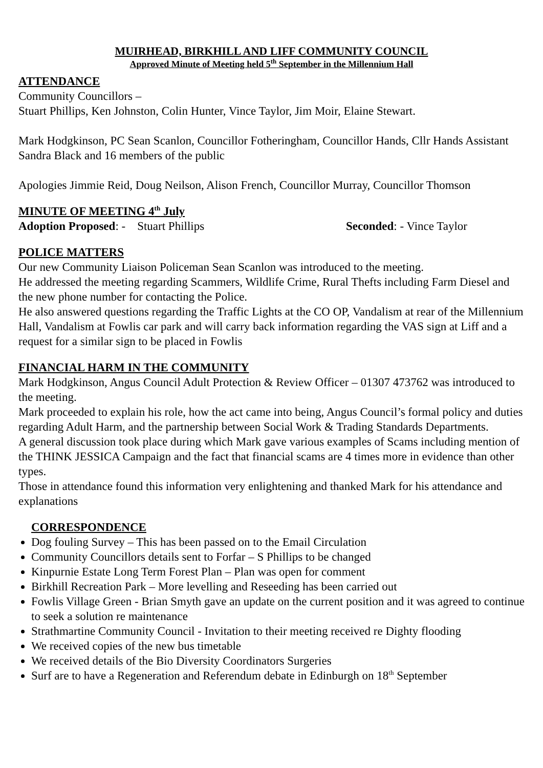MUIRHEAD, BIRKHILL AND LIFF COMMUNITY COUNCIL
Approved Minute of Meeting held 5<sup>th</sup> September in the Millennium Hall
ATTENDANCE
Community Councillors –
Stuart Phillips, Ken Johnston, Colin Hunter, Vince Taylor, Jim Moir, Elaine Stewart.
Mark Hodgkinson, PC Sean Scanlon, Councillor Fotheringham, Councillor Hands, Cllr Hands Assistant Sandra Black and 16 members of the public
Apologies Jimmie Reid, Doug Neilson, Alison French, Councillor Murray, Councillor Thomson
MINUTE OF MEETING 4<sup>th</sup> July
Adoption Proposed: - Stuart Phillips Seconded: - Vince Taylor
POLICE MATTERS
Our new Community Liaison Policeman Sean Scanlon was introduced to the meeting.
He addressed the meeting regarding Scammers, Wildlife Crime, Rural Thefts including Farm Diesel and the new phone number for contacting the Police.
He also answered questions regarding the Traffic Lights at the CO OP, Vandalism at rear of the Millennium Hall, Vandalism at Fowlis car park and will carry back information regarding the VAS sign at Liff and a request for a similar sign to be placed in Fowlis
FINANCIAL HARM IN THE COMMUNITY
Mark Hodgkinson, Angus Council Adult Protection & Review Officer – 01307 473762 was introduced to the meeting.
Mark proceeded to explain his role, how the act came into being, Angus Council’s formal policy and duties regarding Adult Harm, and the partnership between Social Work & Trading Standards Departments.
A general discussion took place during which Mark gave various examples of Scams including mention of the THINK JESSICA Campaign and the fact that financial scams are 4 times more in evidence than other types.
Those in attendance found this information very enlightening and thanked Mark for his attendance and explanations
CORRESPONDENCE
Dog fouling Survey – This has been passed on to the Email Circulation
Community Councillors details sent to Forfar – S Phillips to be changed
Kinpurnie Estate Long Term Forest Plan – Plan was open for comment
Birkhill Recreation Park – More levelling and Reseeding has been carried out
Fowlis Village Green - Brian Smyth gave an update on the current position and it was agreed to continue to seek a solution re maintenance
Strathmartine Community Council - Invitation to their meeting received re Dighty flooding
We received copies of the new bus timetable
We received details of the Bio Diversity Coordinators Surgeries
Surf are to have a Regeneration and Referendum debate in Edinburgh on 18<sup>th</sup> September